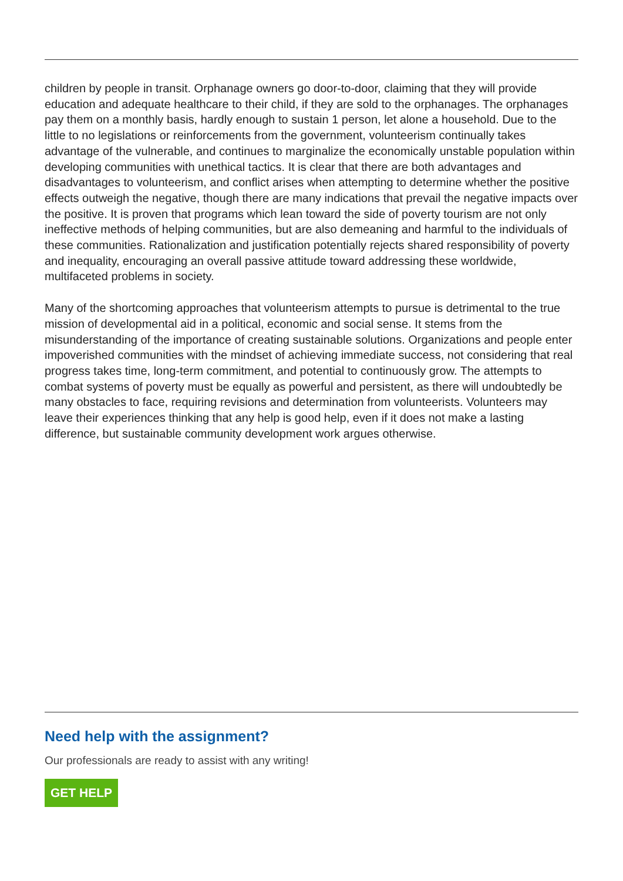children by people in transit. Orphanage owners go door-to-door, claiming that they will provide education and adequate healthcare to their child, if they are sold to the orphanages. The orphanages pay them on a monthly basis, hardly enough to sustain 1 person, let alone a household. Due to the little to no legislations or reinforcements from the government, volunteerism continually takes advantage of the vulnerable, and continues to marginalize the economically unstable population within developing communities with unethical tactics. It is clear that there are both advantages and disadvantages to volunteerism, and conflict arises when attempting to determine whether the positive effects outweigh the negative, though there are many indications that prevail the negative impacts over the positive. It is proven that programs which lean toward the side of poverty tourism are not only ineffective methods of helping communities, but are also demeaning and harmful to the individuals of these communities. Rationalization and justification potentially rejects shared responsibility of poverty and inequality, encouraging an overall passive attitude toward addressing these worldwide, multifaceted problems in society.
Many of the shortcoming approaches that volunteerism attempts to pursue is detrimental to the true mission of developmental aid in a political, economic and social sense. It stems from the misunderstanding of the importance of creating sustainable solutions. Organizations and people enter impoverished communities with the mindset of achieving immediate success, not considering that real progress takes time, long-term commitment, and potential to continuously grow. The attempts to combat systems of poverty must be equally as powerful and persistent, as there will undoubtedly be many obstacles to face, requiring revisions and determination from volunteerists. Volunteers may leave their experiences thinking that any help is good help, even if it does not make a lasting difference, but sustainable community development work argues otherwise.
Need help with the assignment?
Our professionals are ready to assist with any writing!
GET HELP